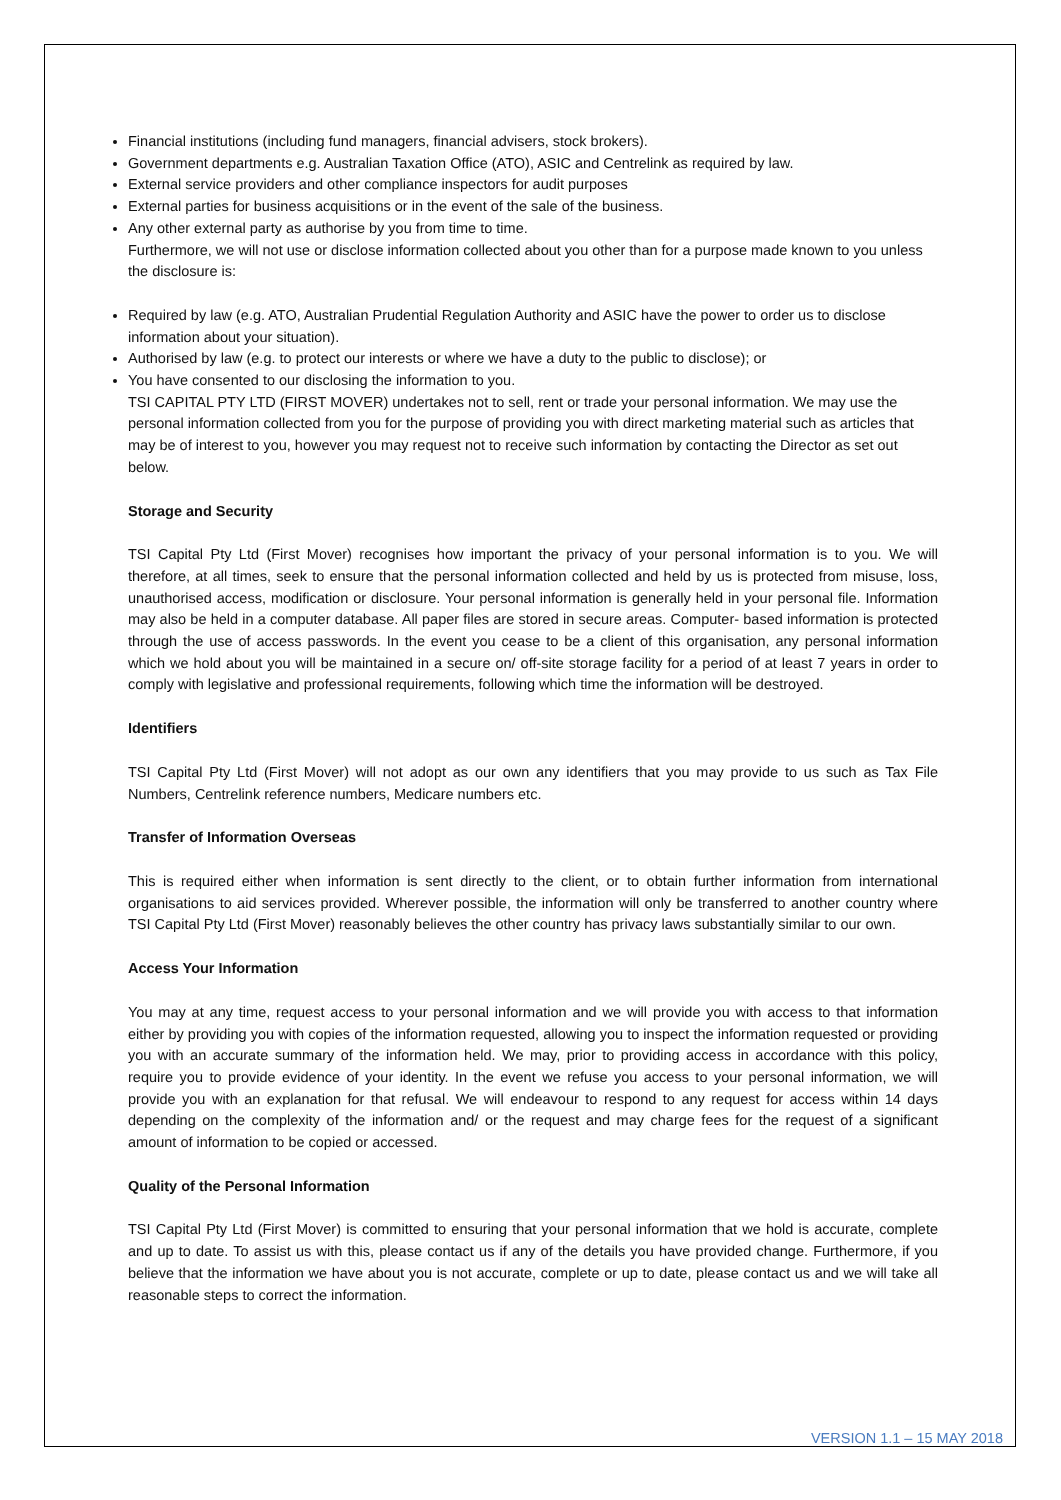Financial institutions (including fund managers, financial advisers, stock brokers).
Government departments e.g. Australian Taxation Office (ATO), ASIC and Centrelink as required by law.
External service providers and other compliance inspectors for audit purposes
External parties for business acquisitions or in the event of the sale of the business.
Any other external party as authorise by you from time to time.
Furthermore, we will not use or disclose information collected about you other than for a purpose made known to you unless the disclosure is:
Required by law (e.g. ATO, Australian Prudential Regulation Authority and ASIC have the power to order us to disclose information about your situation).
Authorised by law (e.g. to protect our interests or where we have a duty to the public to disclose); or
You have consented to our disclosing the information to you.
TSI CAPITAL PTY LTD (FIRST MOVER) undertakes not to sell, rent or trade your personal information. We may use the personal information collected from you for the purpose of providing you with direct marketing material such as articles that may be of interest to you, however you may request not to receive such information by contacting the Director as set out below.
Storage and Security
TSI Capital Pty Ltd (First Mover) recognises how important the privacy of your personal information is to you. We will therefore, at all times, seek to ensure that the personal information collected and held by us is protected from misuse, loss, unauthorised access, modification or disclosure. Your personal information is generally held in your personal file. Information may also be held in a computer database. All paper files are stored in secure areas. Computer- based information is protected through the use of access passwords. In the event you cease to be a client of this organisation, any personal information which we hold about you will be maintained in a secure on/ off-site storage facility for a period of at least 7 years in order to comply with legislative and professional requirements, following which time the information will be destroyed.
Identifiers
TSI Capital Pty Ltd (First Mover) will not adopt as our own any identifiers that you may provide to us such as Tax File Numbers, Centrelink reference numbers, Medicare numbers etc.
Transfer of Information Overseas
This is required either when information is sent directly to the client, or to obtain further information from international organisations to aid services provided. Wherever possible, the information will only be transferred to another country where TSI Capital Pty Ltd (First Mover) reasonably believes the other country has privacy laws substantially similar to our own.
Access Your Information
You may at any time, request access to your personal information and we will provide you with access to that information either by providing you with copies of the information requested, allowing you to inspect the information requested or providing you with an accurate summary of the information held. We may, prior to providing access in accordance with this policy, require you to provide evidence of your identity. In the event we refuse you access to your personal information, we will provide you with an explanation for that refusal. We will endeavour to respond to any request for access within 14 days depending on the complexity of the information and/ or the request and may charge fees for the request of a significant amount of information to be copied or accessed.
Quality of the Personal Information
TSI Capital Pty Ltd (First Mover) is committed to ensuring that your personal information that we hold is accurate, complete and up to date. To assist us with this, please contact us if any of the details you have provided change. Furthermore, if you believe that the information we have about you is not accurate, complete or up to date, please contact us and we will take all reasonable steps to correct the information.
VERSION 1.1 – 15 MAY 2018